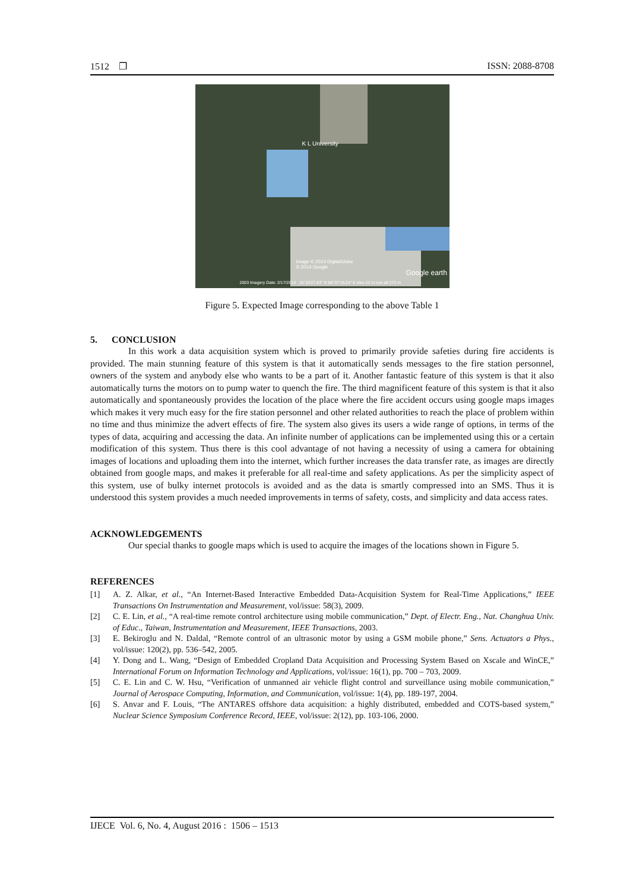1512 ❐ ISSN: 2088-8708
K L University
Image © 2014 DigitalGlobe
© 2014 Google
Google earth
2003 Imagery Date: 2/17/2014 16°26'27.83" N 80°37'19.24" E elev 22 m eye alt 272 m
Figure 5. Expected Image corresponding to the above Table 1
5. CONCLUSION
In this work a data acquisition system which is proved to primarily provide safeties during fire accidents is provided. The main stunning feature of this system is that it automatically sends messages to the fire station personnel, owners of the system and anybody else who wants to be a part of it. Another fantastic feature of this system is that it also automatically turns the motors on to pump water to quench the fire. The third magnificent feature of this system is that it also automatically and spontaneously provides the location of the place where the fire accident occurs using google maps images which makes it very much easy for the fire station personnel and other related authorities to reach the place of problem within no time and thus minimize the advert effects of fire. The system also gives its users a wide range of options, in terms of the types of data, acquiring and accessing the data. An infinite number of applications can be implemented using this or a certain modification of this system. Thus there is this cool advantage of not having a necessity of using a camera for obtaining images of locations and uploading them into the internet, which further increases the data transfer rate, as images are directly obtained from google maps, and makes it preferable for all real-time and safety applications. As per the simplicity aspect of this system, use of bulky internet protocols is avoided and as the data is smartly compressed into an SMS. Thus it is understood this system provides a much needed improvements in terms of safety, costs, and simplicity and data access rates.
ACKNOWLEDGEMENTS
Our special thanks to google maps which is used to acquire the images of the locations shown in Figure 5.
REFERENCES
[1] A. Z. Alkar, et al., “An Internet-Based Interactive Embedded Data-Acquisition System for Real-Time Applications,” IEEE Transactions On Instrumentation and Measurement, vol/issue: 58(3), 2009.
[2] C. E. Lin, et al., “A real-time remote control architecture using mobile communication,” Dept. of Electr. Eng., Nat. Changhua Univ. of Educ., Taiwan, Instrumentation and Measurement, IEEE Transactions, 2003.
[3] E. Bekiroglu and N. Daldal, “Remote control of an ultrasonic motor by using a GSM mobile phone,” Sens. Actuators a Phys., vol/issue: 120(2), pp. 536–542, 2005.
[4] Y. Dong and L. Wang, “Design of Embedded Cropland Data Acquisition and Processing System Based on Xscale and WinCE,” International Forum on Information Technology and Applications, vol/issue: 16(1), pp. 700 – 703, 2009.
[5] C. E. Lin and C. W. Hsu, “Verification of unmanned air vehicle flight control and surveillance using mobile communication,” Journal of Aerospace Computing, Information, and Communication, vol/issue: 1(4), pp. 189-197, 2004.
[6] S. Anvar and F. Louis, “The ANTARES offshore data acquisition: a highly distributed, embedded and COTS-based system,” Nuclear Science Symposium Conference Record, IEEE, vol/issue: 2(12), pp. 103-106, 2000.
IJECE Vol. 6, No. 4, August 2016 : 1506 – 1513